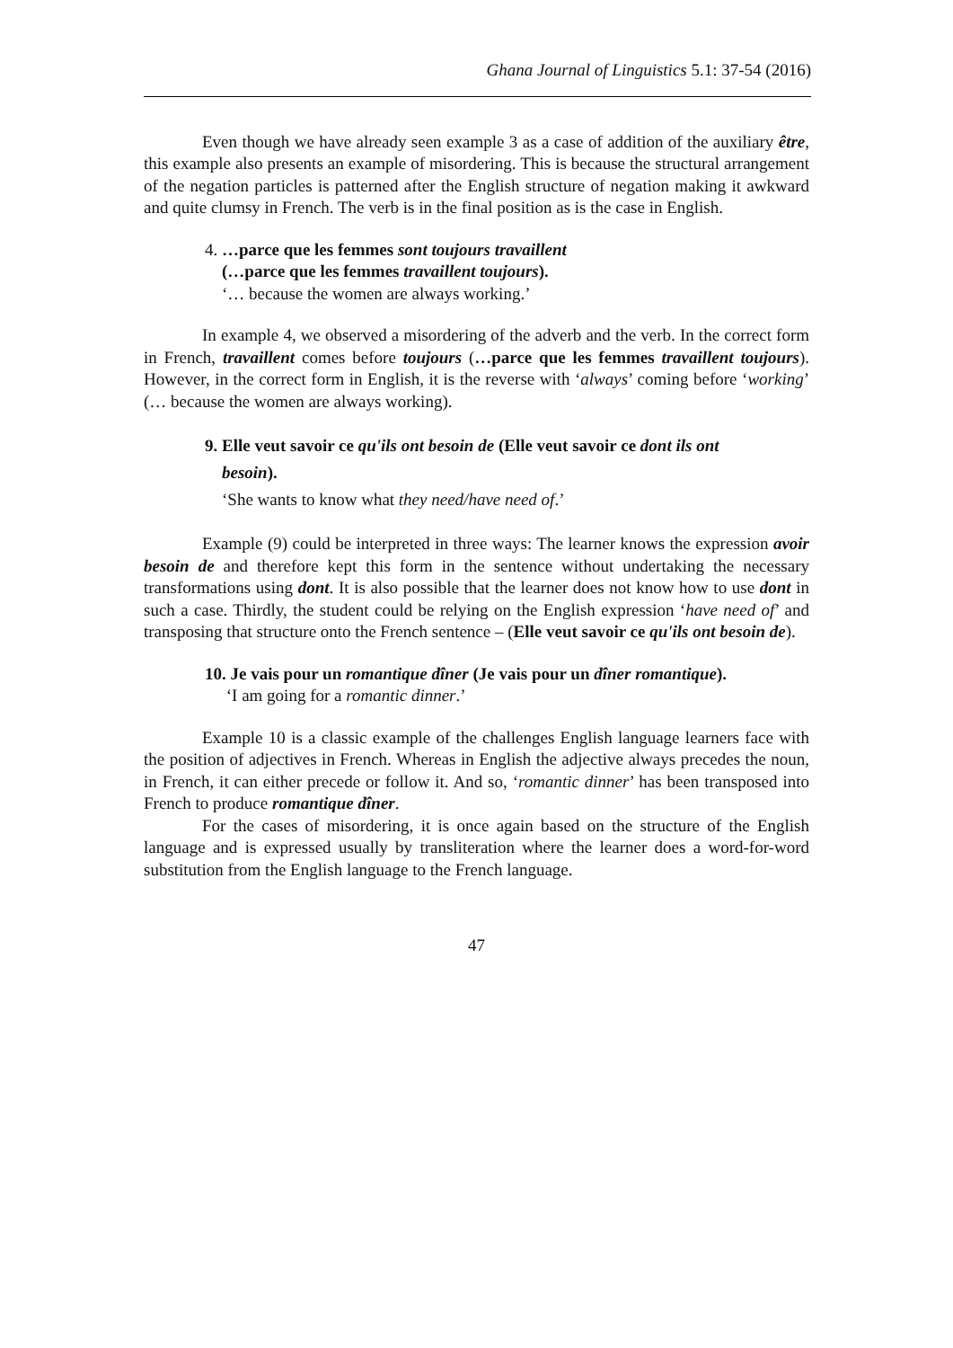Ghana Journal of Linguistics 5.1: 37-54 (2016)
Even though we have already seen example 3 as a case of addition of the auxiliary être, this example also presents an example of misordering. This is because the structural arrangement of the negation particles is patterned after the English structure of negation making it awkward and quite clumsy in French. The verb is in the final position as is the case in English.
4. …parce que les femmes sont toujours travaillent
(…parce que les femmes travaillent toujours).
‘… because the women are always working.’
In example 4, we observed a misordering of the adverb and the verb. In the correct form in French, travaillent comes before toujours (…parce que les femmes travaillent toujours). However, in the correct form in English, it is the reverse with ‘always’ coming before ‘working’ (… because the women are always working).
9. Elle veut savoir ce qu'ils ont besoin de (Elle veut savoir ce dont ils ont
besoin).
‘She wants to know what they need/have need of.’
Example (9) could be interpreted in three ways: The learner knows the expression avoir besoin de and therefore kept this form in the sentence without undertaking the necessary transformations using dont. It is also possible that the learner does not know how to use dont in such a case. Thirdly, the student could be relying on the English expression ‘have need of’ and transposing that structure onto the French sentence – (Elle veut savoir ce qu'ils ont besoin de).
10. Je vais pour un romantique dîner (Je vais pour un dîner romantique).
‘I am going for a romantic dinner.’
Example 10 is a classic example of the challenges English language learners face with the position of adjectives in French. Whereas in English the adjective always precedes the noun, in French, it can either precede or follow it. And so, ‘romantic dinner’ has been transposed into French to produce romantique dîner.
For the cases of misordering, it is once again based on the structure of the English language and is expressed usually by transliteration where the learner does a word-for-word substitution from the English language to the French language.
47